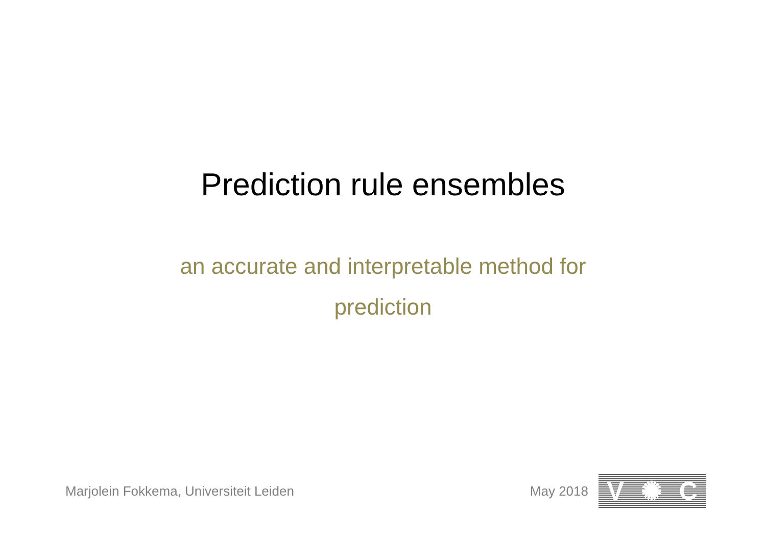Prediction rule ensembles
an accurate and interpretable method for prediction
Marjolein Fokkema, Universiteit Leiden
May 2018
V ✺ C